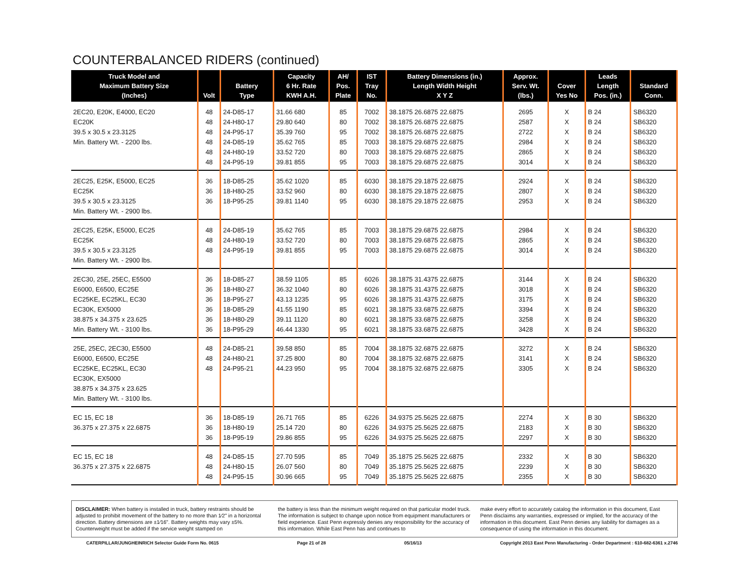COUNTERBALANCED RIDERS (continued)
| Truck Model and Maximum Battery Size (Inches) | Volt | Battery Type | Capacity 6 Hr. Rate KWH A.H. | AH/ Pos. Plate | IST Tray No. | Battery Dimensions (in.) Length Width Height X Y Z | Approx. Serv. Wt. (lbs.) | Cover Yes No | Leads Length Pos. (in.) | Standard Conn. |
| --- | --- | --- | --- | --- | --- | --- | --- | --- | --- | --- |
| 2EC20, E20K, E4000, EC20 | 48 | 24-D85-17 | 31.66 680 | 85 | 7002 | 38.1875 26.6875 22.6875 | 2695 | X | B 24 | SB6320 |
| EC20K | 48 | 24-H80-17 | 29.80 640 | 80 | 7002 | 38.1875 26.6875 22.6875 | 2587 | X | B 24 | SB6320 |
| 39.5 x 30.5 x 23.3125 | 48 | 24-P95-17 | 35.39 760 | 95 | 7002 | 38.1875 26.6875 22.6875 | 2722 | X | B 24 | SB6320 |
| Min. Battery Wt. - 2200 lbs. | 48 | 24-D85-19 | 35.62 765 | 85 | 7003 | 38.1875 29.6875 22.6875 | 2984 | X | B 24 | SB6320 |
| | 48 | 24-H80-19 | 33.52 720 | 80 | 7003 | 38.1875 29.6875 22.6875 | 2865 | X | B 24 | SB6320 |
| | 48 | 24-P95-19 | 39.81 855 | 95 | 7003 | 38.1875 29.6875 22.6875 | 3014 | X | B 24 | SB6320 |
| 2EC25, E25K, E5000, EC25 | 36 | 18-D85-25 | 35.62 1020 | 85 | 6030 | 38.1875 29.1875 22.6875 | 2924 | X | B 24 | SB6320 |
| EC25K | 36 | 18-H80-25 | 33.52 960 | 80 | 6030 | 38.1875 29.1875 22.6875 | 2807 | X | B 24 | SB6320 |
| 39.5 x 30.5 x 23.3125 | 36 | 18-P95-25 | 39.81 1140 | 95 | 6030 | 38.1875 29.1875 22.6875 | 2953 | X | B 24 | SB6320 |
| Min. Battery Wt. - 2900 lbs. | | | | | | | | | | |
| 2EC25, E25K, E5000, EC25 | 48 | 24-D85-19 | 35.62 765 | 85 | 7003 | 38.1875 29.6875 22.6875 | 2984 | X | B 24 | SB6320 |
| EC25K | 48 | 24-H80-19 | 33.52 720 | 80 | 7003 | 38.1875 29.6875 22.6875 | 2865 | X | B 24 | SB6320 |
| 39.5 x 30.5 x 23.3125 | 48 | 24-P95-19 | 39.81 855 | 95 | 7003 | 38.1875 29.6875 22.6875 | 3014 | X | B 24 | SB6320 |
| Min. Battery Wt. - 2900 lbs. | | | | | | | | | | |
| 2EC30, 25E, 25EC, E5500 | 36 | 18-D85-27 | 38.59 1105 | 85 | 6026 | 38.1875 31.4375 22.6875 | 3144 | X | B 24 | SB6320 |
| E6000, E6500, EC25E | 36 | 18-H80-27 | 36.32 1040 | 80 | 6026 | 38.1875 31.4375 22.6875 | 3018 | X | B 24 | SB6320 |
| EC25KE, EC25KL, EC30 | 36 | 18-P95-27 | 43.13 1235 | 95 | 6026 | 38.1875 31.4375 22.6875 | 3175 | X | B 24 | SB6320 |
| EC30K, EX5000 | 36 | 18-D85-29 | 41.55 1190 | 85 | 6021 | 38.1875 33.6875 22.6875 | 3394 | X | B 24 | SB6320 |
| 38.875 x 34.375 x 23.625 | 36 | 18-H80-29 | 39.11 1120 | 80 | 6021 | 38.1875 33.6875 22.6875 | 3258 | X | B 24 | SB6320 |
| Min. Battery Wt. - 3100 lbs. | 36 | 18-P95-29 | 46.44 1330 | 95 | 6021 | 38.1875 33.6875 22.6875 | 3428 | X | B 24 | SB6320 |
| 25E, 25EC, 2EC30, E5500 | 48 | 24-D85-21 | 39.58 850 | 85 | 7004 | 38.1875 32.6875 22.6875 | 3272 | X | B 24 | SB6320 |
| E6000, E6500, EC25E | 48 | 24-H80-21 | 37.25 800 | 80 | 7004 | 38.1875 32.6875 22.6875 | 3141 | X | B 24 | SB6320 |
| EC25KE, EC25KL, EC30 | 48 | 24-P95-21 | 44.23 950 | 95 | 7004 | 38.1875 32.6875 22.6875 | 3305 | X | B 24 | SB6320 |
| EC30K, EX5000 | | | | | | | | | | |
| 38.875 x 34.375 x 23.625 | | | | | | | | | | |
| Min. Battery Wt. - 3100 lbs. | | | | | | | | | | |
| EC 15, EC 18 | 36 | 18-D85-19 | 26.71 765 | 85 | 6226 | 34.9375 25.5625 22.6875 | 2274 | X | B 30 | SB6320 |
| 36.375 x 27.375 x 22.6875 | 36 | 18-H80-19 | 25.14 720 | 80 | 6226 | 34.9375 25.5625 22.6875 | 2183 | X | B 30 | SB6320 |
| | 36 | 18-P95-19 | 29.86 855 | 95 | 6226 | 34.9375 25.5625 22.6875 | 2297 | X | B 30 | SB6320 |
| EC 15, EC 18 | 48 | 24-D85-15 | 27.70 595 | 85 | 7049 | 35.1875 25.5625 22.6875 | 2332 | X | B 30 | SB6320 |
| 36.375 x 27.375 x 22.6875 | 48 | 24-H80-15 | 26.07 560 | 80 | 7049 | 35.1875 25.5625 22.6875 | 2239 | X | B 30 | SB6320 |
| | 48 | 24-P95-15 | 30.96 665 | 95 | 7049 | 35.1875 25.5625 22.6875 | 2355 | X | B 30 | SB6320 |
DISCLAIMER: When battery is installed in truck, battery restraints should be adjusted to prohibit movement of the battery to no more than 1⁄2" in a horizontal direction. Battery dimensions are ±1⁄16". Battery weights may vary ±5%. Counterweight must be added if the service weight stamped on
the battery is less than the minimum weight required on that particular model truck. The information is subject to change upon notice from equipment manufacturers or field experience. East Penn expressly denies any responsibility for the accuracy of this information. While East Penn has and continues to
make every effort to accurately catalog the information in this document, East Penn disclaims any warranties, expressed or implied, for the accuracy of the information in this document. East Penn denies any liability for damages as a consequence of using the information in this document.
CATERPILLAR/JUNGHEINRICH Selector Guide Form No. 0615 Page 21 of 28 05/16/13 Copyright 2013 East Penn Manufacturing - Order Department : 610-682-6361 x.2746